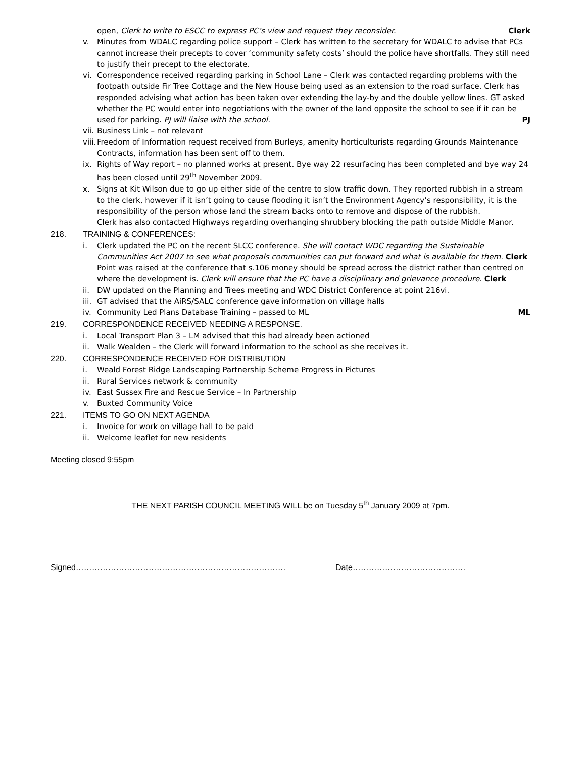open, Clerk to write to ESCC to express PC’s view and request they reconsider. Clerk
v. Minutes from WDALC regarding police support – Clerk has written to the secretary for WDALC to advise that PCs cannot increase their precepts to cover ‘community safety costs’ should the police have shortfalls. They still need to justify their precept to the electorate.
vi. Correspondence received regarding parking in School Lane – Clerk was contacted regarding problems with the footpath outside Fir Tree Cottage and the New House being used as an extension to the road surface. Clerk has responded advising what action has been taken over extending the lay-by and the double yellow lines. GT asked whether the PC would enter into negotiations with the owner of the land opposite the school to see if it can be used for parking. PJ will liaise with the school. PJ
vii. Business Link – not relevant
viii. Freedom of Information request received from Burleys, amenity horticulturists regarding Grounds Maintenance Contracts, information has been sent off to them.
ix. Rights of Way report – no planned works at present. Bye way 22 resurfacing has been completed and bye way 24 has been closed until 29<sup>th</sup> November 2009.
x. Signs at Kit Wilson due to go up either side of the centre to slow traffic down. They reported rubbish in a stream to the clerk, however if it isn’t going to cause flooding it isn’t the Environment Agency’s responsibility, it is the responsibility of the person whose land the stream backs onto to remove and dispose of the rubbish.
Clerk has also contacted Highways regarding overhanging shrubbery blocking the path outside Middle Manor.
218. TRAINING & CONFERENCES:
i. Clerk updated the PC on the recent SLCC conference. She will contact WDC regarding the Sustainable Communities Act 2007 to see what proposals communities can put forward and what is available for them. Clerk Point was raised at the conference that s.106 money should be spread across the district rather than centred on where the development is. Clerk will ensure that the PC have a disciplinary and grievance procedure. Clerk
ii. DW updated on the Planning and Trees meeting and WDC District Conference at point 216vi.
iii. GT advised that the AiRS/SALC conference gave information on village halls
iv. Community Led Plans Database Training – passed to ML ML
219. CORRESPONDENCE RECEIVED NEEDING A RESPONSE.
i. Local Transport Plan 3 – LM advised that this had already been actioned
ii. Walk Wealden – the Clerk will forward information to the school as she receives it.
220. CORRESPONDENCE RECEIVED FOR DISTRIBUTION
i. Weald Forest Ridge Landscaping Partnership Scheme Progress in Pictures
ii. Rural Services network & community
iv. East Sussex Fire and Rescue Service – In Partnership
v. Buxted Community Voice
221. ITEMS TO GO ON NEXT AGENDA
i. Invoice for work on village hall to be paid
ii. Welcome leaflet for new residents
Meeting closed 9:55pm
THE NEXT PARISH COUNCIL MEETING WILL be on Tuesday 5<sup>th</sup> January 2009 at 7pm.
Signed…………………………………………………………………… Date……………………………………